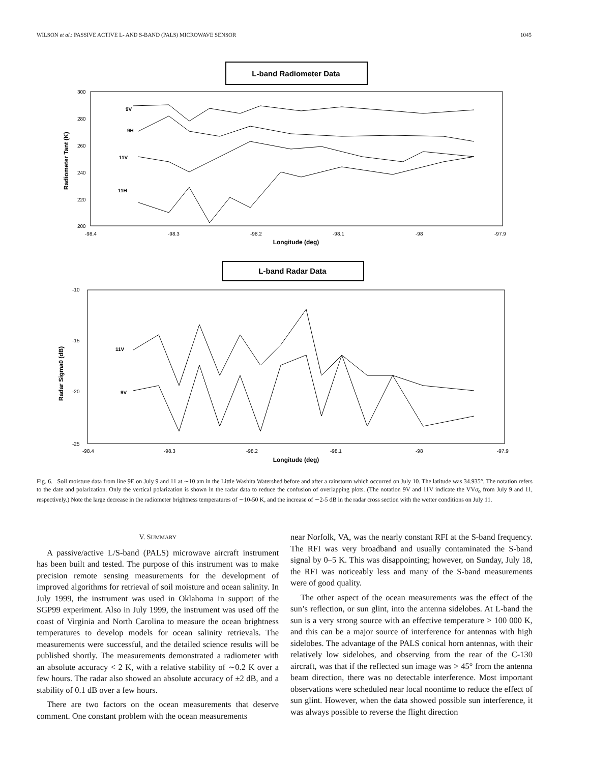WILSON et al.: PASSIVE ACTIVE L- AND S-BAND (PALS) MICROWAVE SENSOR 1045
L-band Radiometer Data
300
280
260
240
220
200
-98.4
-98.3
-98.2
-98.1
-98
-97.9
Longitude (deg)
Radiometer Tant (K)
9V
9H
11V
11H
L-band Radar Data
-10
-15
-20
-25
-98.4
-98.3
-98.2
-98.1
-98
-97.9
Longitude (deg)
Radar Sigma0 (dB)
11V
9V
Fig. 6. Soil moisture data from line 9E on July 9 and 11 at ∼10 am in the Little Washita Watershed before and after a rainstorm which occurred on July 10. The latitude was 34.935°. The notation refers to the date and polarization. Only the vertical polarization is shown in the radar data to reduce the confusion of overlapping plots. (The notation 9V and 11V indicate the VVσ<sub>o</sub> from July 9 and 11, respectively.) Note the large decrease in the radiometer brightness temperatures of ∼10-50 K, and the increase of ∼2-5 dB in the radar cross section with the wetter conditions on July 11.
V. SUMMARY
A passive/active L/S-band (PALS) microwave aircraft instrument has been built and tested. The purpose of this instrument was to make precision remote sensing measurements for the development of improved algorithms for retrieval of soil moisture and ocean salinity. In July 1999, the instrument was used in Oklahoma in support of the SGP99 experiment. Also in July 1999, the instrument was used off the coast of Virginia and North Carolina to measure the ocean brightness temperatures to develop models for ocean salinity retrievals. The measurements were successful, and the detailed science results will be published shortly. The measurements demonstrated a radiometer with an absolute accuracy < 2 K, with a relative stability of ∼0.2 K over a few hours. The radar also showed an absolute accuracy of ±2 dB, and a stability of 0.1 dB over a few hours.
There are two factors on the ocean measurements that deserve comment. One constant problem with the ocean measurements
near Norfolk, VA, was the nearly constant RFI at the S-band frequency. The RFI was very broadband and usually contaminated the S-band signal by 0–5 K. This was disappointing; however, on Sunday, July 18, the RFI was noticeably less and many of the S-band measurements were of good quality.
The other aspect of the ocean measurements was the effect of the sun’s reflection, or sun glint, into the antenna sidelobes. At L-band the sun is a very strong source with an effective temperature > 100 000 K, and this can be a major source of interference for antennas with high sidelobes. The advantage of the PALS conical horn antennas, with their relatively low sidelobes, and observing from the rear of the C-130 aircraft, was that if the reflected sun image was > 45° from the antenna beam direction, there was no detectable interference. Most important observations were scheduled near local noontime to reduce the effect of sun glint. However, when the data showed possible sun interference, it was always possible to reverse the flight direction